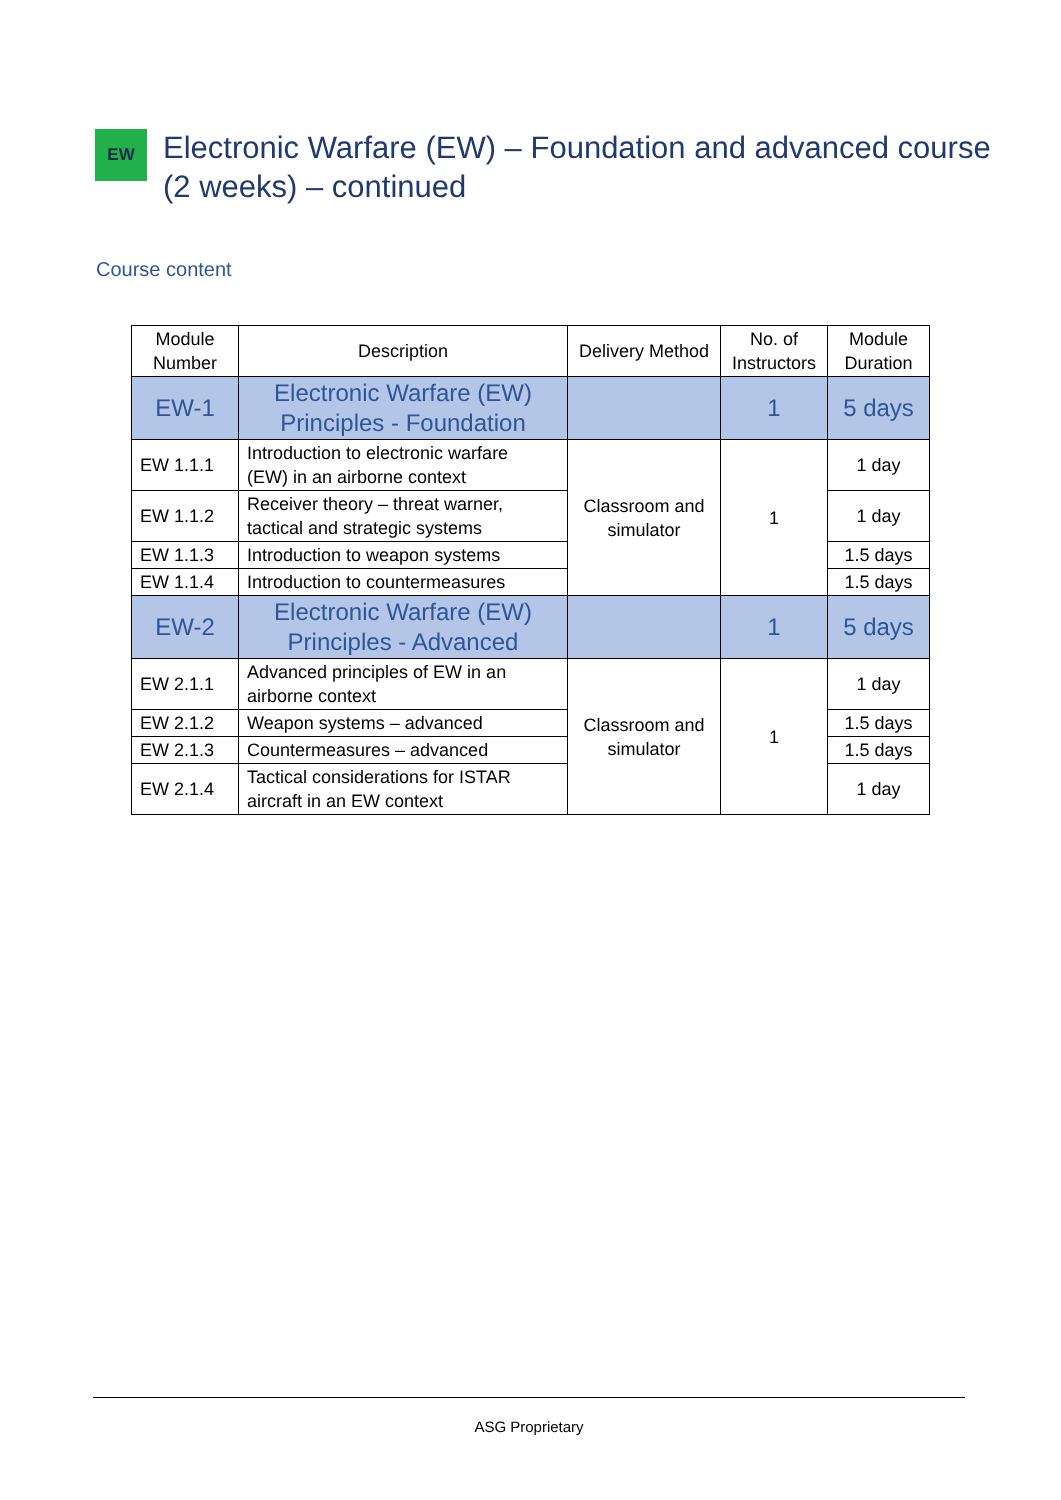EW
Electronic Warfare (EW) – Foundation and advanced course
(2 weeks) – continued
Course content
| Module Number | Description | Delivery Method | No. of Instructors | Module Duration |
| --- | --- | --- | --- | --- |
| EW-1 | Electronic Warfare (EW) Principles - Foundation | | 1 | 5 days |
| EW 1.1.1 | Introduction to electronic warfare (EW) in an airborne context | Classroom and simulator | 1 | 1 day |
| EW 1.1.2 | Receiver theory – threat warner, tactical and strategic systems | | | 1 day |
| EW 1.1.3 | Introduction to weapon systems | | | 1.5 days |
| EW 1.1.4 | Introduction to countermeasures | | | 1.5 days |
| EW-2 | Electronic Warfare (EW) Principles - Advanced | | 1 | 5 days |
| EW 2.1.1 | Advanced principles of EW in an airborne context | Classroom and simulator | 1 | 1 day |
| EW 2.1.2 | Weapon systems – advanced | | | 1.5 days |
| EW 2.1.3 | Countermeasures – advanced | | | 1.5 days |
| EW 2.1.4 | Tactical considerations for ISTAR aircraft in an EW context | | | 1 day |
ASG Proprietary